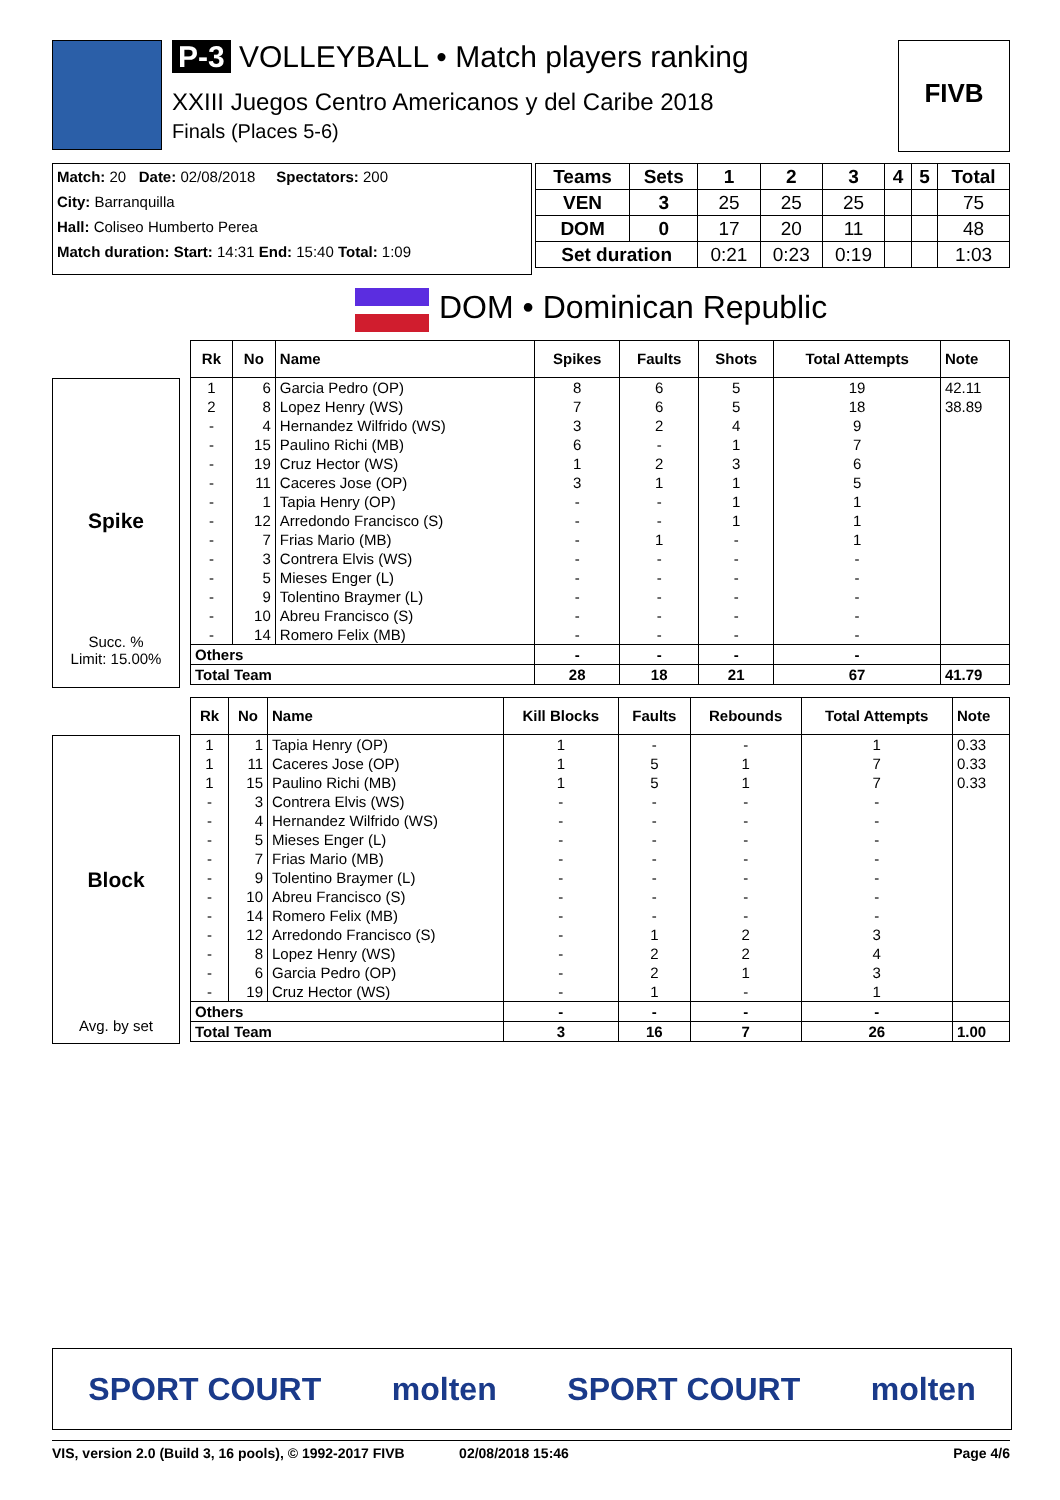P-3 VOLLEYBALL • Match players ranking
XXIII Juegos Centro Americanos y del Caribe 2018
Finals (Places 5-6)
FIVB
Match: 20 Date: 02/08/2018 Spectators: 200
City: Barranquilla
Hall: Coliseo Humberto Perea
Match duration: Start: 14:31 End: 15:40 Total: 1:09
| Teams | Sets | 1 | 2 | 3 | 4 | 5 | Total |
| --- | --- | --- | --- | --- | --- | --- | --- |
| VEN | 3 | 25 | 25 | 25 | | | 75 |
| DOM | 0 | 17 | 20 | 11 | | | 48 |
| Set duration | | 0:21 | 0:23 | 0:19 | | | 1:03 |
DOM • Dominican Republic
Spike
Succ. %
Limit: 15.00%
| Rk | No | Name | Spikes | Faults | Shots | Total Attempts | Note |
| --- | --- | --- | --- | --- | --- | --- | --- |
| 1 | 6 | Garcia Pedro (OP) | 8 | 6 | 5 | 19 | 42.11 |
| 2 | 8 | Lopez Henry (WS) | 7 | 6 | 5 | 18 | 38.89 |
| - | 4 | Hernandez Wilfrido (WS) | 3 | 2 | 4 | 9 | |
| - | 15 | Paulino Richi (MB) | 6 | - | 1 | 7 | |
| - | 19 | Cruz Hector (WS) | 1 | 2 | 3 | 6 | |
| - | 11 | Caceres Jose (OP) | 3 | 1 | 1 | 5 | |
| - | 1 | Tapia Henry (OP) | - | - | 1 | 1 | |
| - | 12 | Arredondo Francisco (S) | - | - | 1 | 1 | |
| - | 7 | Frias Mario (MB) | - | 1 | - | 1 | |
| - | 3 | Contrera Elvis (WS) | - | - | - | - | |
| - | 5 | Mieses Enger (L) | - | - | - | - | |
| - | 9 | Tolentino Braymer (L) | - | - | - | - | |
| - | 10 | Abreu Francisco (S) | - | - | - | - | |
| - | 14 | Romero Felix (MB) | - | - | - | - | |
| Others | | | - | - | - | - | |
| Total Team | | | 28 | 18 | 21 | 67 | 41.79 |
Block
Avg. by set
| Rk | No | Name | Kill Blocks | Faults | Rebounds | Total Attempts | Note |
| --- | --- | --- | --- | --- | --- | --- | --- |
| 1 | 1 | Tapia Henry (OP) | 1 | - | - | 1 | 0.33 |
| 1 | 11 | Caceres Jose (OP) | 1 | 5 | 1 | 7 | 0.33 |
| 1 | 15 | Paulino Richi (MB) | 1 | 5 | 1 | 7 | 0.33 |
| - | 3 | Contrera Elvis (WS) | - | - | - | - | |
| - | 4 | Hernandez Wilfrido (WS) | - | - | - | - | |
| - | 5 | Mieses Enger (L) | - | - | - | - | |
| - | 7 | Frias Mario (MB) | - | - | - | - | |
| - | 9 | Tolentino Braymer (L) | - | - | - | - | |
| - | 10 | Abreu Francisco (S) | - | - | - | - | |
| - | 14 | Romero Felix (MB) | - | - | - | - | |
| - | 12 | Arredondo Francisco (S) | - | 1 | 2 | 3 | |
| - | 8 | Lopez Henry (WS) | - | 2 | 2 | 4 | |
| - | 6 | Garcia Pedro (OP) | - | 2 | 1 | 3 | |
| - | 19 | Cruz Hector (WS) | - | 1 | - | 1 | |
| Others | | | - | - | - | - | |
| Total Team | | | 3 | 16 | 7 | 26 | 1.00 |
SPORT COURT molten SPORT COURT molten
VIS, version 2.0 (Build 3, 16 pools), © 1992-2017 FIVB 02/08/2018 15:46 Page 4/6